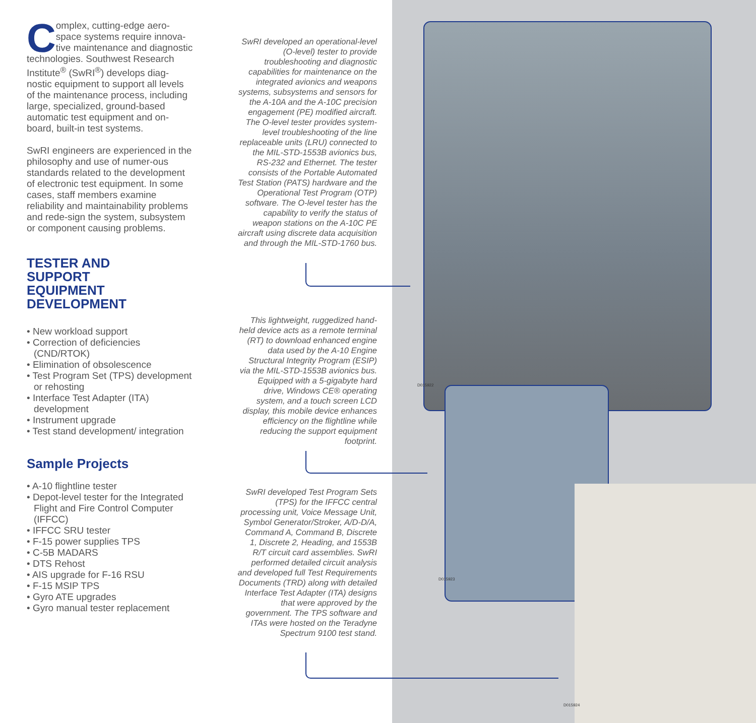D015922
D015923
D015924
Complex, cutting-edge aero-space systems require innova-tive maintenance and diagnostic technologies. Southwest Research Institute<sup>®</sup> (SwRI<sup>®</sup>) develops diag-nostic equipment to support all levels of the maintenance process, including large, specialized, ground-based automatic test equipment and on-board, built-in test systems.
SwRI engineers are experienced in the philosophy and use of numer-ous standards related to the development of electronic test equipment. In some cases, staff members examine reliability and maintainability problems and rede-sign the system, subsystem or component causing problems.
TESTER AND
SUPPORT
EQUIPMENT
DEVELOPMENT
• New workload support
• Correction of deficiencies (CND/RTOK)
• Elimination of obsolescence
• Test Program Set (TPS) development or rehosting
• Interface Test Adapter (ITA) development
• Instrument upgrade
• Test stand development/ integration
Sample Projects
• A-10 flightline tester
• Depot-level tester for the Integrated Flight and Fire Control Computer (IFFCC)
• IFFCC SRU tester
• F-15 power supplies TPS
• C-5B MADARS
• DTS Rehost
• AIS upgrade for F-16 RSU
• F-15 MSIP TPS
• Gyro ATE upgrades
• Gyro manual tester replacement
SwRI developed an operational-level (O-level) tester to provide troubleshooting and diagnostic capabilities for maintenance on the integrated avionics and weapons systems, subsystems and sensors for the A-10A and the A-10C precision engagement (PE) modified aircraft. The O-level tester provides system-level troubleshooting of the line replaceable units (LRU) connected to the MIL-STD-1553B avionics bus, RS-232 and Ethernet. The tester consists of the Portable Automated Test Station (PATS) hardware and the Operational Test Program (OTP) software. The O-level tester has the capability to verify the status of weapon stations on the A-10C PE aircraft using discrete data acquisition and through the MIL-STD-1760 bus.
This lightweight, ruggedized hand-held device acts as a remote terminal (RT) to download enhanced engine data used by the A-10 Engine Structural Integrity Program (ESIP) via the MIL-STD-1553B avionics bus. Equipped with a 5-gigabyte hard drive, Windows CE® operating system, and a touch screen LCD display, this mobile device enhances efficiency on the flightline while reducing the support equipment footprint.
SwRI developed Test Program Sets (TPS) for the IFFCC central processing unit, Voice Message Unit, Symbol Generator/Stroker, A/D-D/A, Command A, Command B, Discrete 1, Discrete 2, Heading, and 1553B R/T circuit card assemblies. SwRI performed detailed circuit analysis and developed full Test Requirements Documents (TRD) along with detailed Interface Test Adapter (ITA) designs that were approved by the government. The TPS software and ITAs were hosted on the Teradyne Spectrum 9100 test stand.